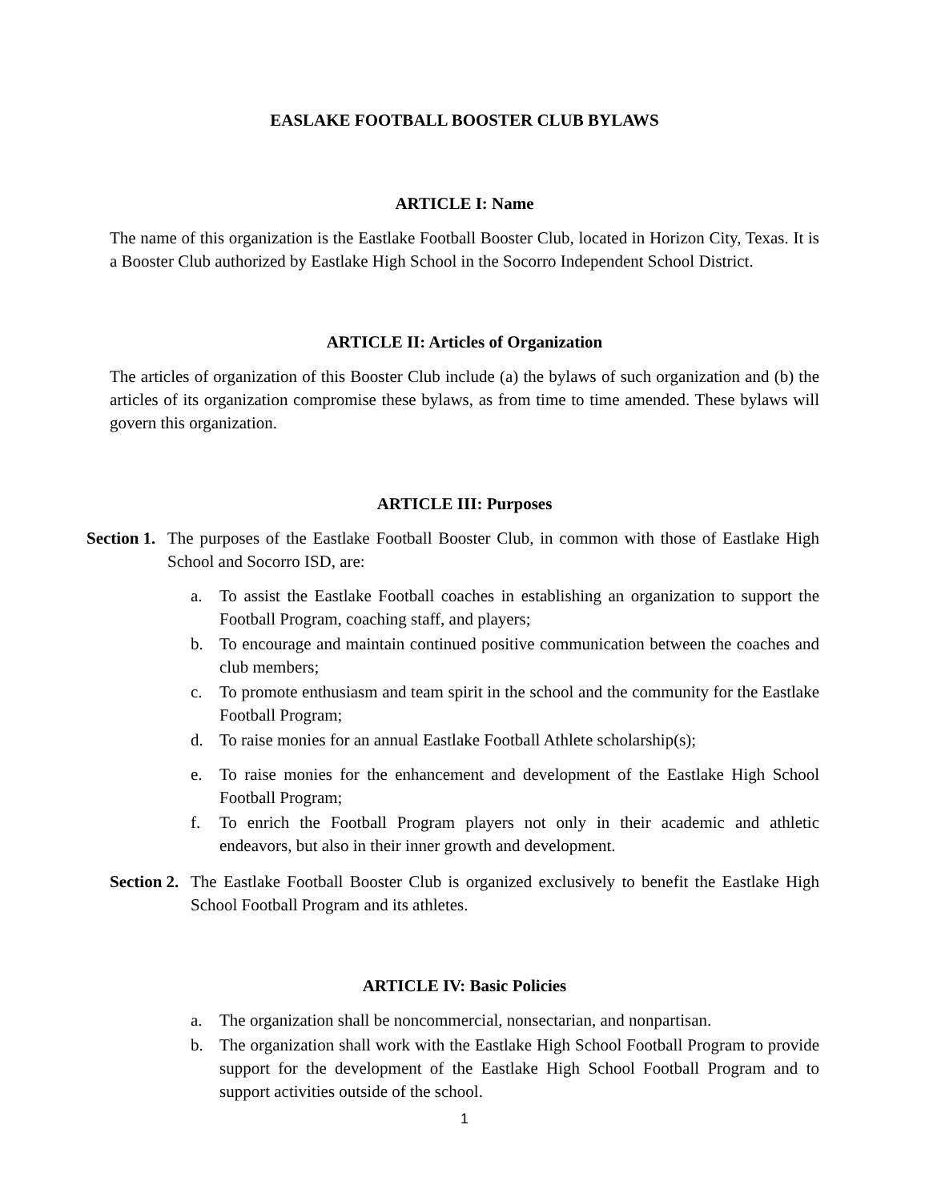EASLAKE FOOTBALL BOOSTER CLUB BYLAWS
ARTICLE I: Name
The name of this organization is the Eastlake Football Booster Club, located in Horizon City, Texas. It is a Booster Club authorized by Eastlake High School in the Socorro Independent School District.
ARTICLE II: Articles of Organization
The articles of organization of this Booster Club include (a) the bylaws of such organization and (b) the articles of its organization compromise these bylaws, as from time to time amended. These bylaws will govern this organization.
ARTICLE III: Purposes
Section 1.
The purposes of the Eastlake Football Booster Club, in common with those of Eastlake High School and Socorro ISD, are:
a. To assist the Eastlake Football coaches in establishing an organization to support the Football Program, coaching staff, and players;
b. To encourage and maintain continued positive communication between the coaches and club members;
c. To promote enthusiasm and team spirit in the school and the community for the Eastlake Football Program;
d. To raise monies for an annual Eastlake Football Athlete scholarship(s);
e. To raise monies for the enhancement and development of the Eastlake High School Football Program;
f. To enrich the Football Program players not only in their academic and athletic endeavors, but also in their inner growth and development.
Section 2.
The Eastlake Football Booster Club is organized exclusively to benefit the Eastlake High School Football Program and its athletes.
ARTICLE IV: Basic Policies
a. The organization shall be noncommercial, nonsectarian, and nonpartisan.
b. The organization shall work with the Eastlake High School Football Program to provide support for the development of the Eastlake High School Football Program and to support activities outside of the school.
1